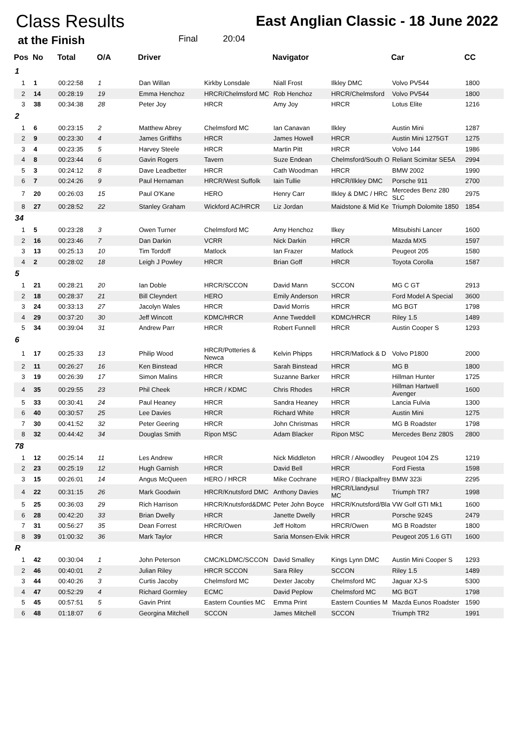Class Results
East Anglian Classic - 18 June 2022
at the Finish Final 20:04
| Pos | No | Total | O/A | Driver | | Navigator | | Car | CC |
| --- | --- | --- | --- | --- | --- | --- | --- | --- | --- |
| 1 | | | | | | | | | |
| 1 | 1 | 00:22:58 | 1 | Dan Willan | Kirkby Lonsdale | Niall Frost | Ilkley DMC | Volvo PV544 | 1800 |
| 2 | 14 | 00:28:19 | 19 | Emma Henchoz | HRCR/Chelmsford MC | Rob Henchoz | HRCR/Chelmsford | Volvo PV544 | 1800 |
| 3 | 38 | 00:34:38 | 28 | Peter Joy | HRCR | Amy Joy | HRCR | Lotus Elite | 1216 |
| 2 | | | | | | | | | |
| 1 | 6 | 00:23:15 | 2 | Matthew Abrey | Chelmsford MC | Ian Canavan | Ilkley | Austin Mini | 1287 |
| 2 | 9 | 00:23:30 | 4 | James Griffiths | HRCR | James Howell | HRCR | Austin Mini 1275GT | 1275 |
| 3 | 4 | 00:23:35 | 5 | Harvey Steele | HRCR | Martin Pitt | HRCR | Volvo 144 | 1986 |
| 4 | 8 | 00:23:44 | 6 | Gavin Rogers | Tavern | Suze Endean | Chelmsford/South O | Reliant Scimitar SE5A | 2994 |
| 5 | 3 | 00:24:12 | 8 | Dave Leadbetter | HRCR | Cath Woodman | HRCR | BMW 2002 | 1990 |
| 6 | 7 | 00:24:26 | 9 | Paul Hernaman | HRCR/West Suffolk | Iain Tullie | HRCR/Ilkley DMC | Porsche 911 | 2700 |
| 7 | 20 | 00:26:03 | 15 | Paul O'Kane | HERO | Henry Carr | Ilkley & DMC / HRC | Mercedes Benz 280 SLC | 2975 |
| 8 | 27 | 00:28:52 | 22 | Stanley Graham | Wickford AC/HRCR | Liz Jordan | Maidstone & Mid Ke | Triumph Dolomite 1850 | 1854 |
| 34 | | | | | | | | | |
| 1 | 5 | 00:23:28 | 3 | Owen Turner | Chelmsford MC | Amy Henchoz | Ilkey | Mitsubishi Lancer | 1600 |
| 2 | 16 | 00:23:46 | 7 | Dan Darkin | VCRR | Nick Darkin | HRCR | Mazda MX5 | 1597 |
| 3 | 13 | 00:25:13 | 10 | Tim Tordoff | Matlock | Ian Frazer | Matlock | Peugeot 205 | 1580 |
| 4 | 2 | 00:28:02 | 18 | Leigh J Powley | HRCR | Brian Goff | HRCR | Toyota Corolla | 1587 |
| 5 | | | | | | | | | |
| 1 | 21 | 00:28:21 | 20 | Ian Doble | HRCR/SCCON | David Mann | SCCON | MG C GT | 2913 |
| 2 | 18 | 00:28:37 | 21 | Bill Cleyndert | HERO | Emily Anderson | HRCR | Ford Model A Special | 3600 |
| 3 | 24 | 00:33:13 | 27 | Jacolyn Wales | HRCR | David Morris | HRCR | MG BGT | 1798 |
| 4 | 29 | 00:37:20 | 30 | Jeff Wincott | KDMC/HRCR | Anne Tweddell | KDMC/HRCR | Riley 1.5 | 1489 |
| 5 | 34 | 00:39:04 | 31 | Andrew Parr | HRCR | Robert Funnell | HRCR | Austin Cooper S | 1293 |
| 6 | | | | | | | | | |
| 1 | 17 | 00:25:33 | 13 | Philip Wood | HRCR/Potteries & Newca | Kelvin Phipps | HRCR/Matlock & D | Volvo P1800 | 2000 |
| 2 | 11 | 00:26:27 | 16 | Ken Binstead | HRCR | Sarah Binstead | HRCR | MG B | 1800 |
| 3 | 19 | 00:26:39 | 17 | Simon Malins | HRCR | Suzanne Barker | HRCR | Hillman Hunter | 1725 |
| 4 | 35 | 00:29:55 | 23 | Phil Cheek | HRCR / KDMC | Chris Rhodes | HRCR | Hillman Hartwell Avenger | 1600 |
| 5 | 33 | 00:30:41 | 24 | Paul Heaney | HRCR | Sandra Heaney | HRCR | Lancia Fulvia | 1300 |
| 6 | 40 | 00:30:57 | 25 | Lee Davies | HRCR | Richard White | HRCR | Austin Mini | 1275 |
| 7 | 30 | 00:41:52 | 32 | Peter Geering | HRCR | John Christmas | HRCR | MG B Roadster | 1798 |
| 8 | 32 | 00:44:42 | 34 | Douglas Smith | Ripon MSC | Adam Blacker | Ripon MSC | Mercedes Benz 280S | 2800 |
| 78 | | | | | | | | | |
| 1 | 12 | 00:25:14 | 11 | Les Andrew | HRCR | Nick Middleton | HRCR / Alwoodley | Peugeot 104 ZS | 1219 |
| 2 | 23 | 00:25:19 | 12 | Hugh Garnish | HRCR | David Bell | HRCR | Ford Fiesta | 1598 |
| 3 | 15 | 00:26:01 | 14 | Angus McQueen | HERO / HRCR | Mike Cochrane | HERO / Blackpalfrey | BMW 323i | 2295 |
| 4 | 22 | 00:31:15 | 26 | Mark Goodwin | HRCR/Knutsford DMC | Anthony Davies | HRCR/Llandysul MC | Triumph TR7 | 1998 |
| 5 | 25 | 00:36:03 | 29 | Rich Harrison | HRCR/Knutsford&DMC | Peter John Boyce | HRCR/Knutsford/Bla | VW Golf GTI Mk1 | 1600 |
| 6 | 28 | 00:42:20 | 33 | Brian Dwelly | HRCR | Janette Dwelly | HRCR | Porsche 924S | 2479 |
| 7 | 31 | 00:56:27 | 35 | Dean Forrest | HRCR/Owen | Jeff Holtom | HRCR/Owen | MG B Roadster | 1800 |
| 8 | 39 | 01:00:32 | 36 | Mark Taylor | HRCR | Saria Monsen-Elvik | HRCR | Peugeot 205 1.6 GTI | 1600 |
| R | | | | | | | | | |
| 1 | 42 | 00:30:04 | 1 | John Peterson | CMC/KLDMC/SCCON | David Smalley | Kings Lynn DMC | Austin Mini Cooper S | 1293 |
| 2 | 46 | 00:40:01 | 2 | Julian Riley | HRCR SCCON | Sara Riley | SCCON | Riley 1.5 | 1489 |
| 3 | 44 | 00:40:26 | 3 | Curtis Jacoby | Chelmsford MC | Dexter Jacoby | Chelmsford MC | Jaguar XJ-S | 5300 |
| 4 | 47 | 00:52:29 | 4 | Richard Gormley | ECMC | David Peplow | Chelmsford MC | MG BGT | 1798 |
| 5 | 45 | 00:57:51 | 5 | Gavin Print | Eastern Counties MC | Emma Print | Eastern Counties M | Mazda Eunos Roadster | 1590 |
| 6 | 48 | 01:18:07 | 6 | Georgina Mitchell | SCCON | James Mitchell | SCCON | Triumph TR2 | 1991 |